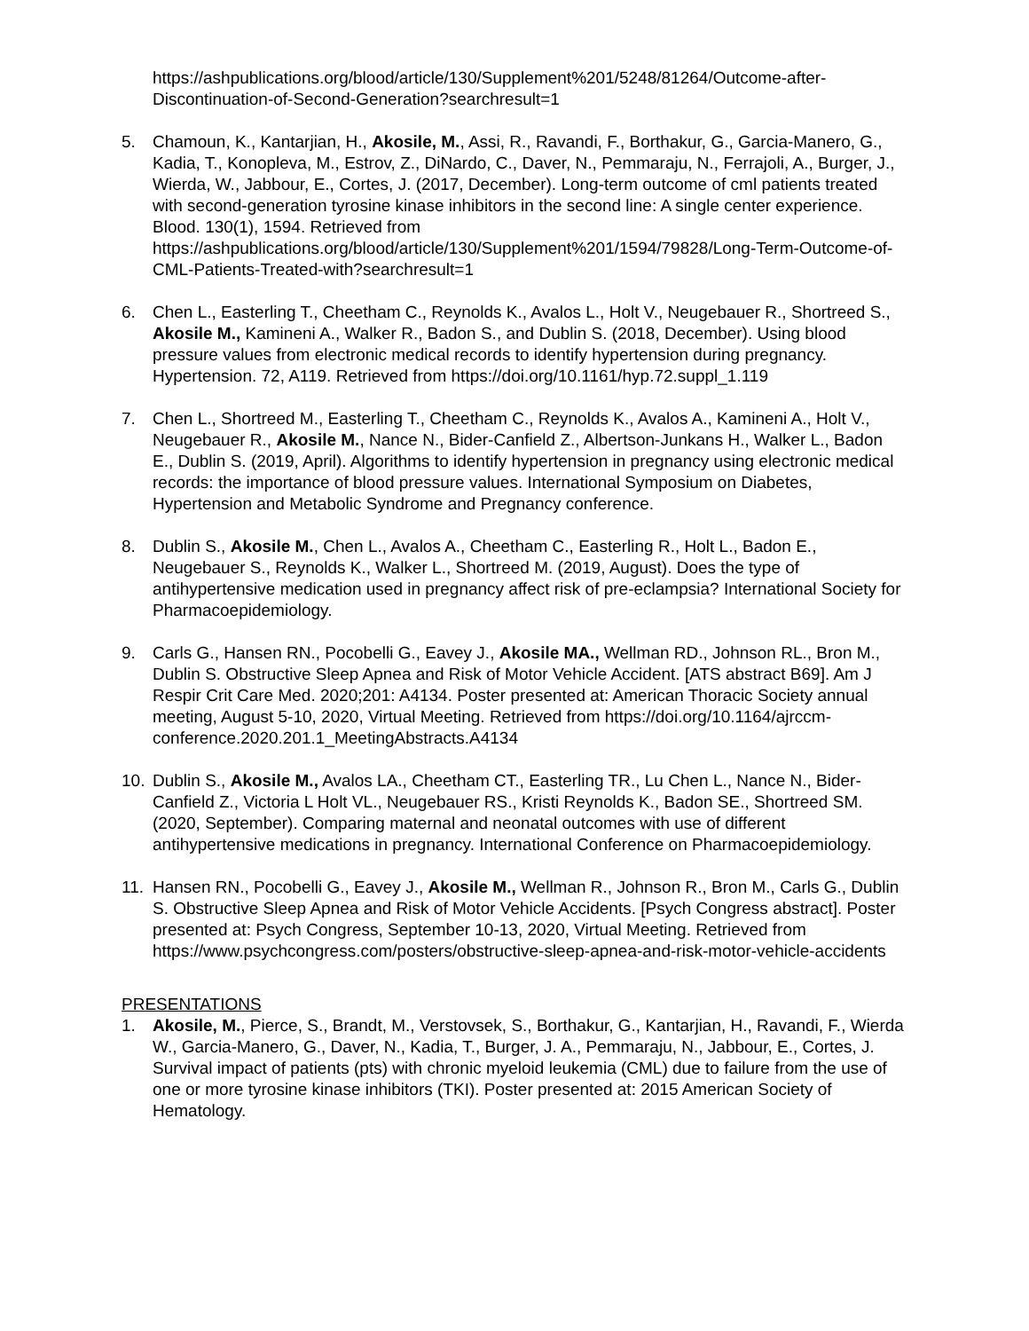https://ashpublications.org/blood/article/130/Supplement%201/5248/81264/Outcome-after-Discontinuation-of-Second-Generation?searchresult=1
5. Chamoun, K., Kantarjian, H., Akosile, M., Assi, R., Ravandi, F., Borthakur, G., Garcia-Manero, G., Kadia, T., Konopleva, M., Estrov, Z., DiNardo, C., Daver, N., Pemmaraju, N., Ferrajoli, A., Burger, J., Wierda, W., Jabbour, E., Cortes, J. (2017, December). Long-term outcome of cml patients treated with second-generation tyrosine kinase inhibitors in the second line: A single center experience. Blood. 130(1), 1594. Retrieved from https://ashpublications.org/blood/article/130/Supplement%201/1594/79828/Long-Term-Outcome-of-CML-Patients-Treated-with?searchresult=1
6. Chen L., Easterling T., Cheetham C., Reynolds K., Avalos L., Holt V., Neugebauer R., Shortreed S., Akosile M., Kamineni A., Walker R., Badon S., and Dublin S. (2018, December). Using blood pressure values from electronic medical records to identify hypertension during pregnancy. Hypertension. 72, A119. Retrieved from https://doi.org/10.1161/hyp.72.suppl_1.119
7. Chen L., Shortreed M., Easterling T., Cheetham C., Reynolds K., Avalos A., Kamineni A., Holt V., Neugebauer R., Akosile M., Nance N., Bider-Canfield Z., Albertson-Junkans H., Walker L., Badon E., Dublin S. (2019, April). Algorithms to identify hypertension in pregnancy using electronic medical records: the importance of blood pressure values. International Symposium on Diabetes, Hypertension and Metabolic Syndrome and Pregnancy conference.
8. Dublin S., Akosile M., Chen L., Avalos A., Cheetham C., Easterling R., Holt L., Badon E., Neugebauer S., Reynolds K., Walker L., Shortreed M. (2019, August). Does the type of antihypertensive medication used in pregnancy affect risk of pre-eclampsia? International Society for Pharmacoepidemiology.
9. Carls G., Hansen RN., Pocobelli G., Eavey J., Akosile MA., Wellman RD., Johnson RL., Bron M., Dublin S. Obstructive Sleep Apnea and Risk of Motor Vehicle Accident. [ATS abstract B69]. Am J Respir Crit Care Med. 2020;201: A4134. Poster presented at: American Thoracic Society annual meeting, August 5-10, 2020, Virtual Meeting. Retrieved from https://doi.org/10.1164/ajrccm-conference.2020.201.1_MeetingAbstracts.A4134
10. Dublin S., Akosile M., Avalos LA., Cheetham CT., Easterling TR., Lu Chen L., Nance N., Bider-Canfield Z., Victoria L Holt VL., Neugebauer RS., Kristi Reynolds K., Badon SE., Shortreed SM. (2020, September). Comparing maternal and neonatal outcomes with use of different antihypertensive medications in pregnancy. International Conference on Pharmacoepidemiology.
11. Hansen RN., Pocobelli G., Eavey J., Akosile M., Wellman R., Johnson R., Bron M., Carls G., Dublin S. Obstructive Sleep Apnea and Risk of Motor Vehicle Accidents. [Psych Congress abstract]. Poster presented at: Psych Congress, September 10-13, 2020, Virtual Meeting. Retrieved from https://www.psychcongress.com/posters/obstructive-sleep-apnea-and-risk-motor-vehicle-accidents
PRESENTATIONS
1. Akosile, M., Pierce, S., Brandt, M., Verstovsek, S., Borthakur, G., Kantarjian, H., Ravandi, F., Wierda W., Garcia-Manero, G., Daver, N., Kadia, T., Burger, J. A., Pemmaraju, N., Jabbour, E., Cortes, J. Survival impact of patients (pts) with chronic myeloid leukemia (CML) due to failure from the use of one or more tyrosine kinase inhibitors (TKI). Poster presented at: 2015 American Society of Hematology.